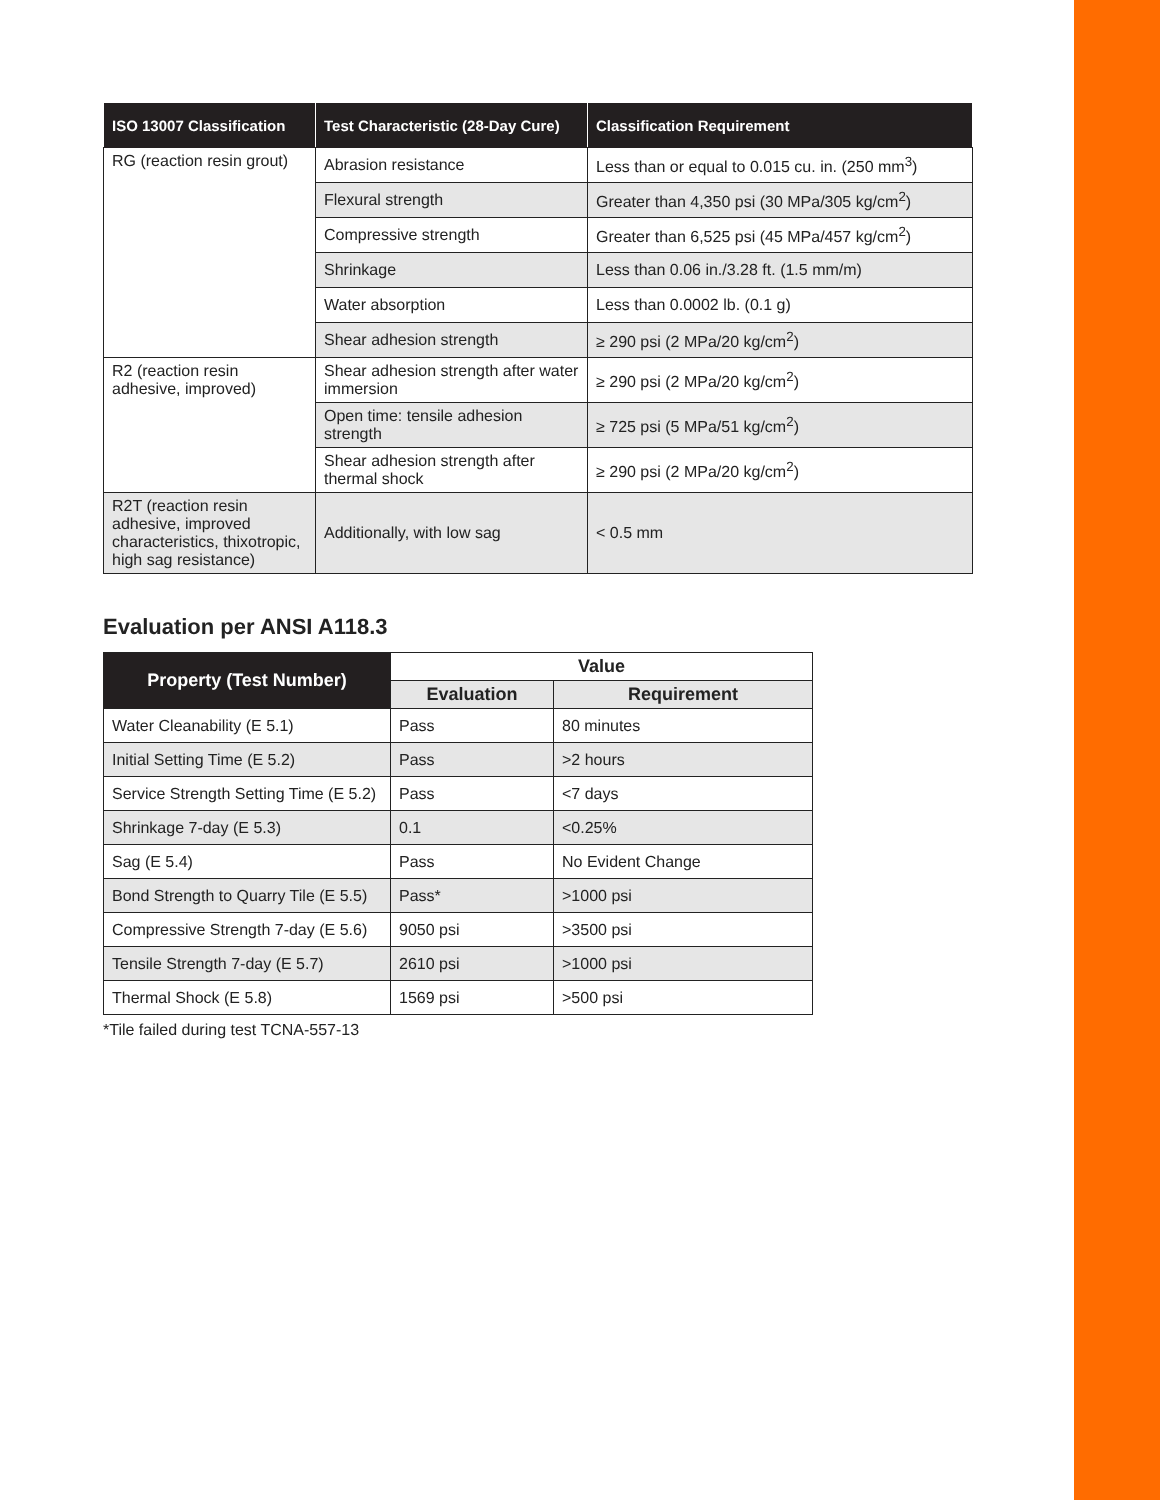| ISO 13007 Classification | Test Characteristic (28-Day Cure) | Classification Requirement |
| --- | --- | --- |
| RG (reaction resin grout) | Abrasion resistance | Less than or equal to 0.015 cu. in. (250 mm<sup>3</sup>) |
| | Flexural strength | Greater than 4,350 psi (30 MPa/305 kg/cm<sup>2</sup>) |
| | Compressive strength | Greater than 6,525 psi (45 MPa/457 kg/cm<sup>2</sup>) |
| | Shrinkage | Less than 0.06 in./3.28 ft. (1.5 mm/m) |
| | Water absorption | Less than 0.0002 lb. (0.1 g) |
| | Shear adhesion strength | ≥ 290 psi (2 MPa/20 kg/cm<sup>2</sup>) |
| R2 (reaction resin adhesive, improved) | Shear adhesion strength after water immersion | ≥ 290 psi (2 MPa/20 kg/cm<sup>2</sup>) |
| | Open time: tensile adhesion strength | ≥ 725 psi (5 MPa/51 kg/cm<sup>2</sup>) |
| | Shear adhesion strength after thermal shock | ≥ 290 psi (2 MPa/20 kg/cm<sup>2</sup>) |
| R2T (reaction resin adhesive, improved characteristics, thixotropic, high sag resistance) | Additionally, with low sag | < 0.5 mm |
Evaluation per ANSI A118.3
| Property (Test Number) | Value | |
| --- | --- | --- |
| | Evaluation | Requirement |
| Water Cleanability (E 5.1) | Pass | 80 minutes |
| Initial Setting Time (E 5.2) | Pass | >2 hours |
| Service Strength Setting Time (E 5.2) | Pass | <7 days |
| Shrinkage 7-day (E 5.3) | 0.1 | <0.25% |
| Sag (E 5.4) | Pass | No Evident Change |
| Bond Strength to Quarry Tile (E 5.5) | Pass* | >1000 psi |
| Compressive Strength 7-day (E 5.6) | 9050 psi | >3500 psi |
| Tensile Strength 7-day (E 5.7) | 2610 psi | >1000 psi |
| Thermal Shock (E 5.8) | 1569 psi | >500 psi |
*Tile failed during test TCNA-557-13